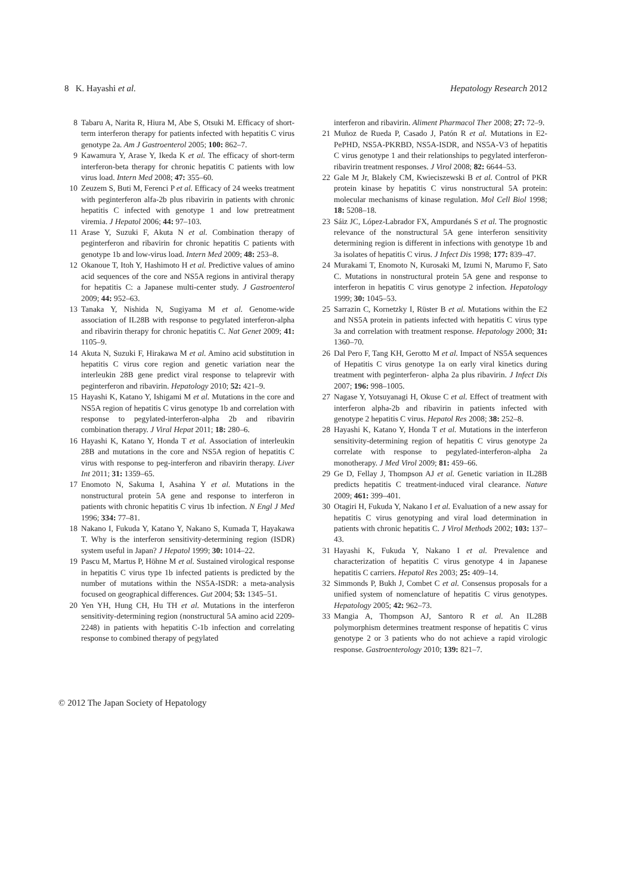8 K. Hayashi et al. Hepatology Research 2012
8 Tabaru A, Narita R, Hiura M, Abe S, Otsuki M. Efficacy of short-term interferon therapy for patients infected with hepatitis C virus genotype 2a. Am J Gastroenterol 2005; 100: 862–7.
9 Kawamura Y, Arase Y, Ikeda K et al. The efficacy of short-term interferon-beta therapy for chronic hepatitis C patients with low virus load. Intern Med 2008; 47: 355–60.
10 Zeuzem S, Buti M, Ferenci P et al. Efficacy of 24 weeks treatment with peginterferon alfa-2b plus ribavirin in patients with chronic hepatitis C infected with genotype 1 and low pretreatment viremia. J Hepatol 2006; 44: 97–103.
11 Arase Y, Suzuki F, Akuta N et al. Combination therapy of peginterferon and ribavirin for chronic hepatitis C patients with genotype 1b and low-virus load. Intern Med 2009; 48: 253–8.
12 Okanoue T, Itoh Y, Hashimoto H et al. Predictive values of amino acid sequences of the core and NS5A regions in antiviral therapy for hepatitis C: a Japanese multi-center study. J Gastroenterol 2009; 44: 952–63.
13 Tanaka Y, Nishida N, Sugiyama M et al. Genome-wide association of IL28B with response to pegylated interferon-alpha and ribavirin therapy for chronic hepatitis C. Nat Genet 2009; 41: 1105–9.
14 Akuta N, Suzuki F, Hirakawa M et al. Amino acid substitution in hepatitis C virus core region and genetic variation near the interleukin 28B gene predict viral response to telaprevir with peginterferon and ribavirin. Hepatology 2010; 52: 421–9.
15 Hayashi K, Katano Y, Ishigami M et al. Mutations in the core and NS5A region of hepatitis C virus genotype 1b and correlation with response to pegylated-interferon-alpha 2b and ribavirin combination therapy. J Viral Hepat 2011; 18: 280–6.
16 Hayashi K, Katano Y, Honda T et al. Association of interleukin 28B and mutations in the core and NS5A region of hepatitis C virus with response to peg-interferon and ribavirin therapy. Liver Int 2011; 31: 1359–65.
17 Enomoto N, Sakuma I, Asahina Y et al. Mutations in the nonstructural protein 5A gene and response to interferon in patients with chronic hepatitis C virus 1b infection. N Engl J Med 1996; 334: 77–81.
18 Nakano I, Fukuda Y, Katano Y, Nakano S, Kumada T, Hayakawa T. Why is the interferon sensitivity-determining region (ISDR) system useful in Japan? J Hepatol 1999; 30: 1014–22.
19 Pascu M, Martus P, Höhne M et al. Sustained virological response in hepatitis C virus type 1b infected patients is predicted by the number of mutations within the NS5A-ISDR: a meta-analysis focused on geographical differences. Gut 2004; 53: 1345–51.
20 Yen YH, Hung CH, Hu TH et al. Mutations in the interferon sensitivity-determining region (nonstructural 5A amino acid 2209-2248) in patients with hepatitis C-1b infection and correlating response to combined therapy of pegylated
interferon and ribavirin. Aliment Pharmacol Ther 2008; 27: 72–9.
21 Muñoz de Rueda P, Casado J, Patón R et al. Mutations in E2-PePHD, NS5A-PKRBD, NS5A-ISDR, and NS5A-V3 of hepatitis C virus genotype 1 and their relationships to pegylated interferon-ribavirin treatment responses. J Virol 2008; 82: 6644–53.
22 Gale M Jr, Blakely CM, Kwieciszewski B et al. Control of PKR protein kinase by hepatitis C virus nonstructural 5A protein: molecular mechanisms of kinase regulation. Mol Cell Biol 1998; 18: 5208–18.
23 Sáiz JC, López-Labrador FX, Ampurdanés S et al. The prognostic relevance of the nonstructural 5A gene interferon sensitivity determining region is different in infections with genotype 1b and 3a isolates of hepatitis C virus. J Infect Dis 1998; 177: 839–47.
24 Murakami T, Enomoto N, Kurosaki M, Izumi N, Marumo F, Sato C. Mutations in nonstructural protein 5A gene and response to interferon in hepatitis C virus genotype 2 infection. Hepatology 1999; 30: 1045–53.
25 Sarrazin C, Kornetzky I, Rüster B et al. Mutations within the E2 and NS5A protein in patients infected with hepatitis C virus type 3a and correlation with treatment response. Hepatology 2000; 31: 1360–70.
26 Dal Pero F, Tang KH, Gerotto M et al. Impact of NS5A sequences of Hepatitis C virus genotype 1a on early viral kinetics during treatment with peginterferon- alpha 2a plus ribavirin. J Infect Dis 2007; 196: 998–1005.
27 Nagase Y, Yotsuyanagi H, Okuse C et al. Effect of treatment with interferon alpha-2b and ribavirin in patients infected with genotype 2 hepatitis C virus. Hepatol Res 2008; 38: 252–8.
28 Hayashi K, Katano Y, Honda T et al. Mutations in the interferon sensitivity-determining region of hepatitis C virus genotype 2a correlate with response to pegylated-interferon-alpha 2a monotherapy. J Med Virol 2009; 81: 459–66.
29 Ge D, Fellay J, Thompson AJ et al. Genetic variation in IL28B predicts hepatitis C treatment-induced viral clearance. Nature 2009; 461: 399–401.
30 Otagiri H, Fukuda Y, Nakano I et al. Evaluation of a new assay for hepatitis C virus genotyping and viral load determination in patients with chronic hepatitis C. J Virol Methods 2002; 103: 137–43.
31 Hayashi K, Fukuda Y, Nakano I et al. Prevalence and characterization of hepatitis C virus genotype 4 in Japanese hepatitis C carriers. Hepatol Res 2003; 25: 409–14.
32 Simmonds P, Bukh J, Combet C et al. Consensus proposals for a unified system of nomenclature of hepatitis C virus genotypes. Hepatology 2005; 42: 962–73.
33 Mangia A, Thompson AJ, Santoro R et al. An IL28B polymorphism determines treatment response of hepatitis C virus genotype 2 or 3 patients who do not achieve a rapid virologic response. Gastroenterology 2010; 139: 821–7.
© 2012 The Japan Society of Hepatology